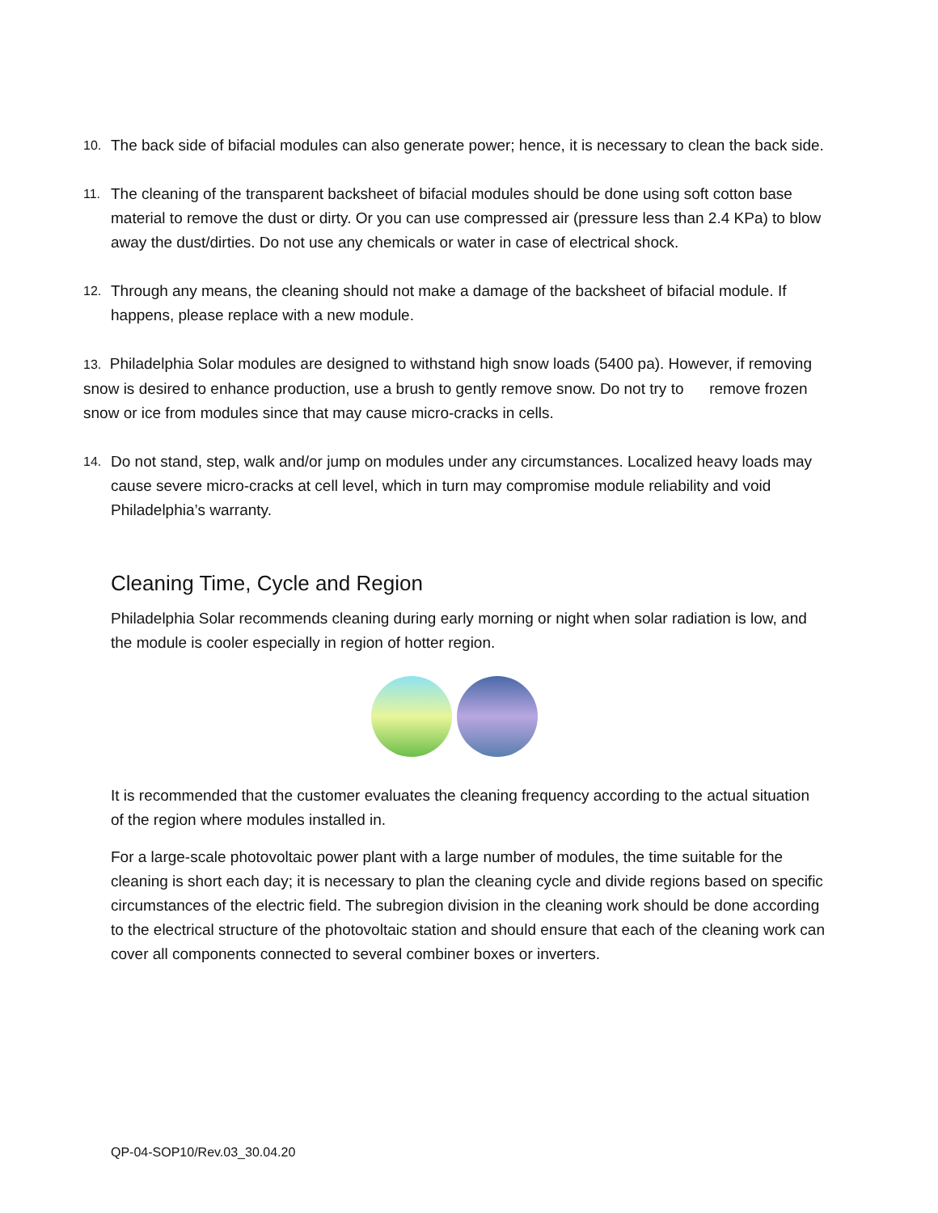10.
The back side of bifacial modules can also generate power; hence, it is necessary to clean the back side.
11.
The cleaning of the transparent backsheet of bifacial modules should be done using soft cotton base material to remove the dust or dirty. Or you can use compressed air (pressure less than 2.4 KPa) to blow away the dust/dirties. Do not use any chemicals or water in case of electrical shock.
12.
Through any means, the cleaning should not make a damage of the backsheet of bifacial module. If happens, please replace with a new module.
13. Philadelphia Solar modules are designed to withstand high snow loads (5400 pa). However, if removing snow is desired to enhance production, use a brush to gently remove snow. Do not try to remove frozen snow or ice from modules since that may cause micro-cracks in cells.
14.
Do not stand, step, walk and/or jump on modules under any circumstances. Localized heavy loads may cause severe micro-cracks at cell level, which in turn may compromise module reliability and void Philadelphia’s warranty.
Cleaning Time, Cycle and Region
Philadelphia Solar recommends cleaning during early morning or night when solar radiation is low, and the module is cooler especially in region of hotter region.
It is recommended that the customer evaluates the cleaning frequency according to the actual situation of the region where modules installed in.
For a large-scale photovoltaic power plant with a large number of modules, the time suitable for the cleaning is short each day; it is necessary to plan the cleaning cycle and divide regions based on specific circumstances of the electric field. The subregion division in the cleaning work should be done according to the electrical structure of the photovoltaic station and should ensure that each of the cleaning work can cover all components connected to several combiner boxes or inverters.
QP-04-SOP10/Rev.03_30.04.20